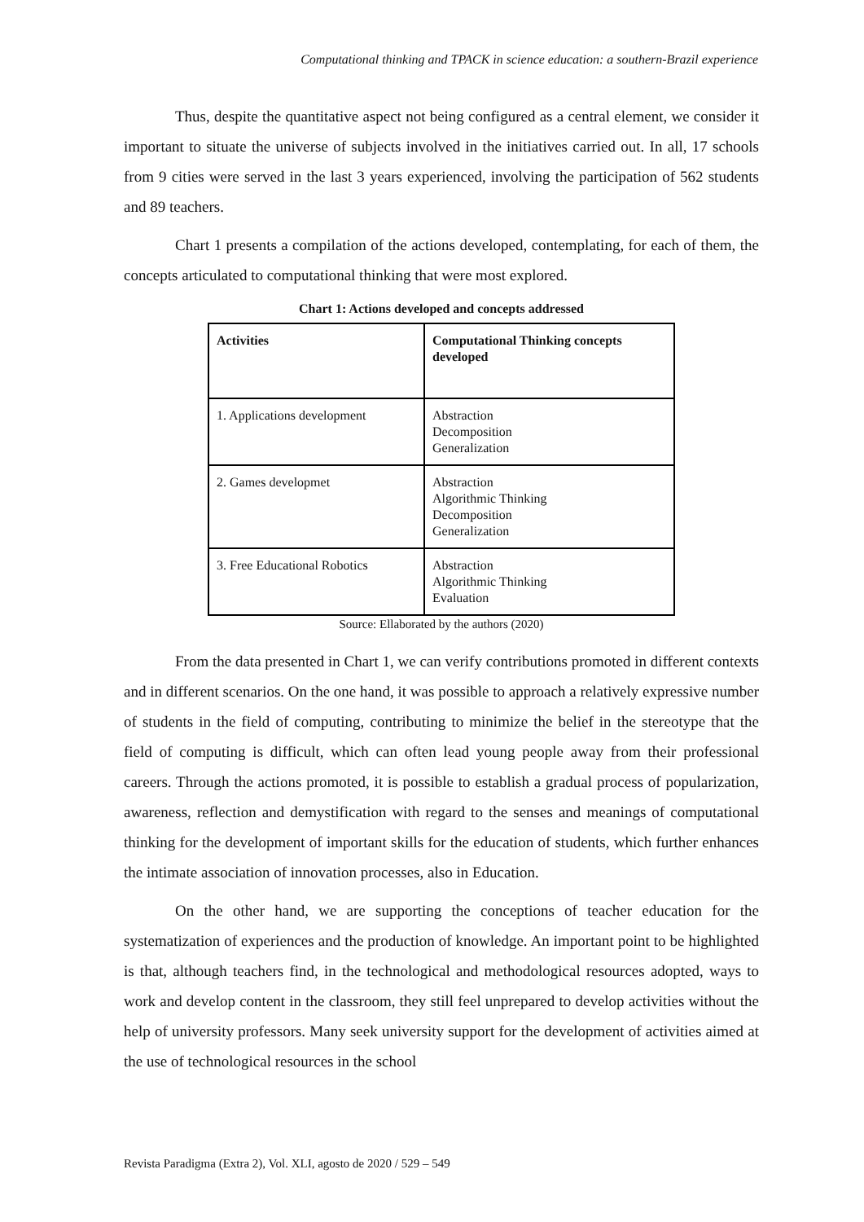Computational thinking and TPACK in science education: a southern-Brazil experience
Thus, despite the quantitative aspect not being configured as a central element, we consider it important to situate the universe of subjects involved in the initiatives carried out. In all, 17 schools from 9 cities were served in the last 3 years experienced, involving the participation of 562 students and 89 teachers.
Chart 1 presents a compilation of the actions developed, contemplating, for each of them, the concepts articulated to computational thinking that were most explored.
Chart 1: Actions developed and concepts addressed
| Activities | Computational Thinking concepts developed |
| --- | --- |
| 1. Applications development | Abstraction Decomposition Generalization |
| 2. Games developmet | Abstraction Algorithmic Thinking Decomposition Generalization |
| 3. Free Educational Robotics | Abstraction Algorithmic Thinking Evaluation |
Source: Ellaborated by the authors (2020)
From the data presented in Chart 1, we can verify contributions promoted in different contexts and in different scenarios. On the one hand, it was possible to approach a relatively expressive number of students in the field of computing, contributing to minimize the belief in the stereotype that the field of computing is difficult, which can often lead young people away from their professional careers. Through the actions promoted, it is possible to establish a gradual process of popularization, awareness, reflection and demystification with regard to the senses and meanings of computational thinking for the development of important skills for the education of students, which further enhances the intimate association of innovation processes, also in Education.
On the other hand, we are supporting the conceptions of teacher education for the systematization of experiences and the production of knowledge. An important point to be highlighted is that, although teachers find, in the technological and methodological resources adopted, ways to work and develop content in the classroom, they still feel unprepared to develop activities without the help of university professors. Many seek university support for the development of activities aimed at the use of technological resources in the school
Revista Paradigma (Extra 2), Vol. XLI, agosto de 2020 / 529 – 549